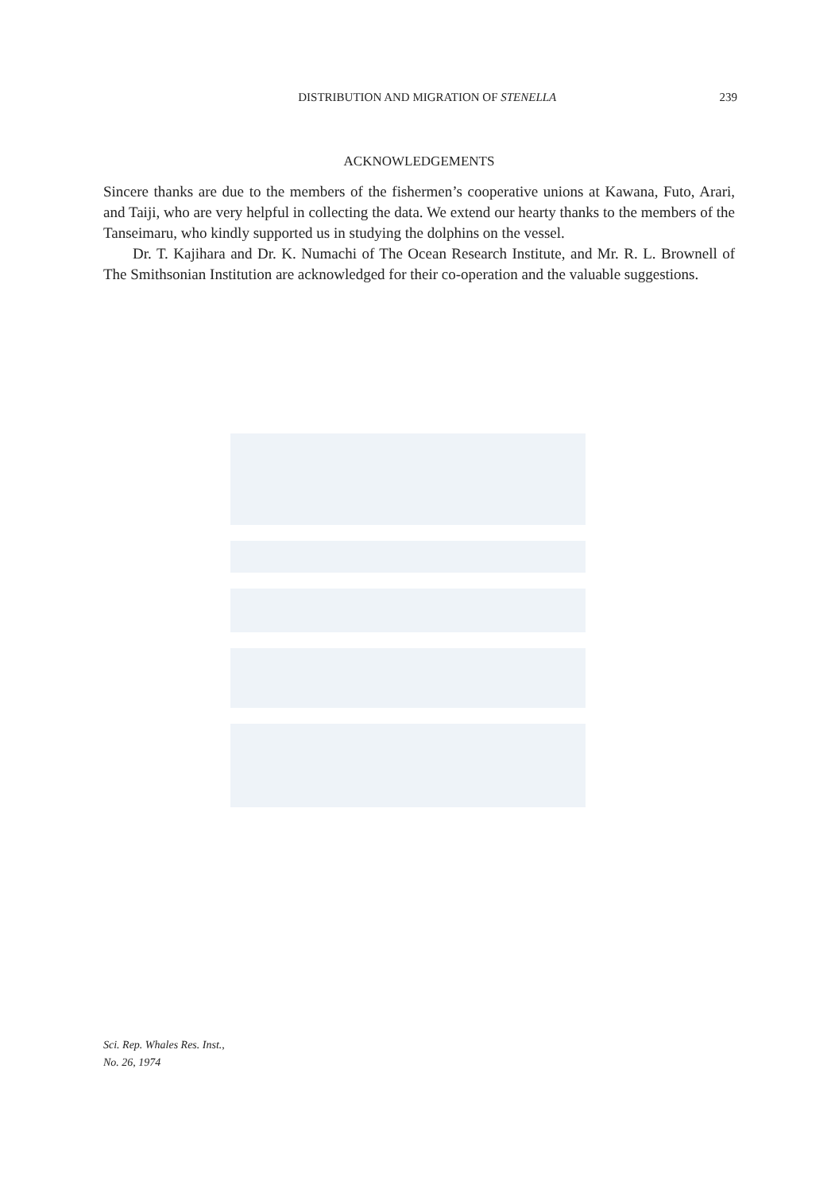DISTRIBUTION AND MIGRATION OF STENELLA 239
ACKNOWLEDGEMENTS
Sincere thanks are due to the members of the fishermen’s cooperative unions at Kawana, Futo, Arari, and Taiji, who are very helpful in collecting the data. We extend our hearty thanks to the members of the Tanseimaru, who kindly supported us in studying the dolphins on the vessel.
Dr. T. Kajihara and Dr. K. Numachi of The Ocean Research Institute, and Mr. R. L. Brownell of The Smithsonian Institution are acknowledged for their co-operation and the valuable suggestions.
Sci. Rep. Whales Res. Inst.,
No. 26, 1974